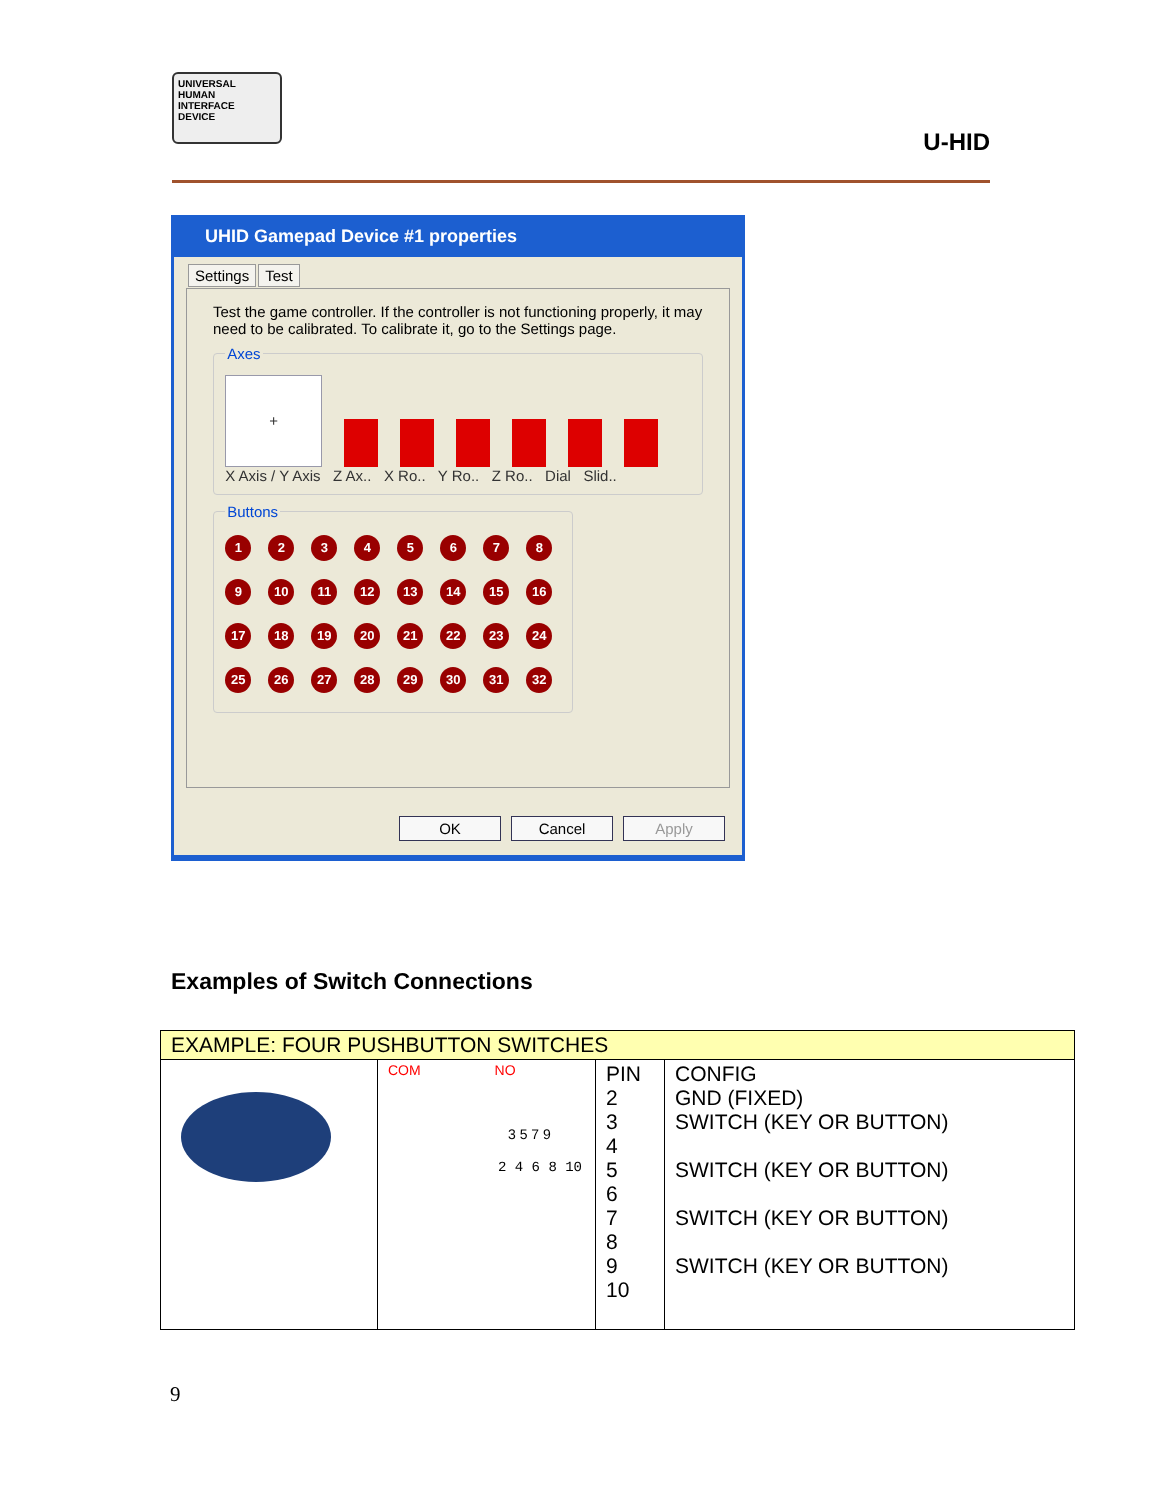UNIVERSAL
HUMAN
INTERFACE
DEVICE
U-HID
UHID Gamepad Device #1 properties
Settings Test
Test the game controller. If the controller is not functioning properly, it may need to be calibrated. To calibrate it, go to the Settings page. Axes
+
X Axis / Y Axis Z Ax.. X Ro.. Y Ro.. Z Ro.. Dial Slid..
Buttons
1
2
3
4
5
6
7
8
9
10
11
12
13
14
15
16
17
18
19
20
21
22
23
24
25
26
27
28
29
30
31
32
OK Cancel Apply
Examples of Switch Connections
| EXAMPLE: FOUR PUSHBUTTON SWITCHES | | | |
| --- | --- | --- | --- |
| | COM NO 3 5 7 9 2 4 6 8 10 | PIN 2 3 4 5 6 7 8 9 10 | CONFIG GND (FIXED) SWITCH (KEY OR BUTTON) SWITCH (KEY OR BUTTON) SWITCH (KEY OR BUTTON) SWITCH (KEY OR BUTTON) |
9